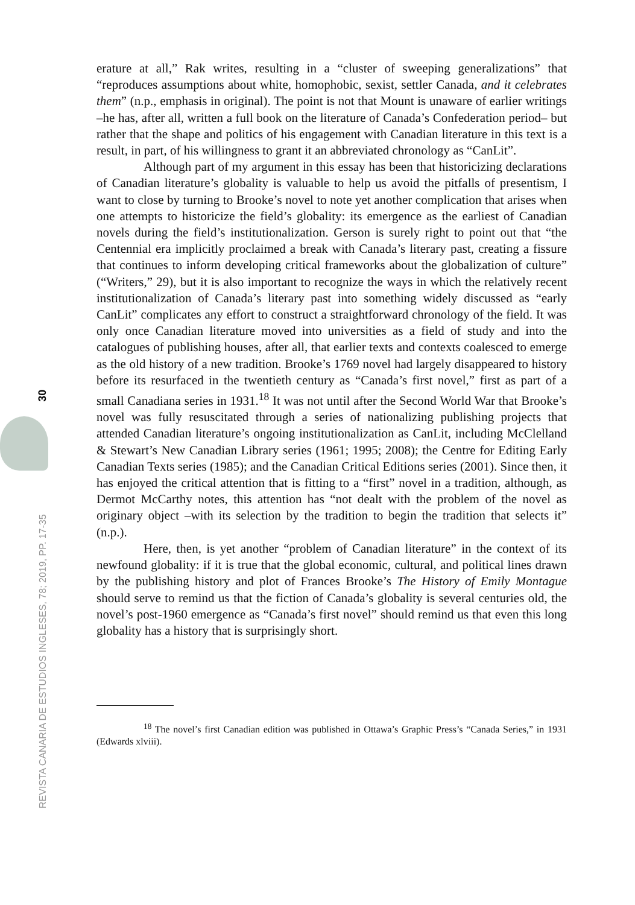REVISTA CANARIA DE ESTUDIOS INGLESES, 78; 2019, PP. 17-35 30
erature at all,” Rak writes, resulting in a “cluster of sweeping generalizations” that “reproduces assumptions about white, homophobic, sexist, settler Canada, and it celebrates them” (n.p., emphasis in original). The point is not that Mount is unaware of earlier writings –he has, after all, written a full book on the literature of Canada’s Confederation period– but rather that the shape and politics of his engagement with Canadian literature in this text is a result, in part, of his willingness to grant it an abbreviated chronology as “CanLit”.
Although part of my argument in this essay has been that historicizing declarations of Canadian literature’s globality is valuable to help us avoid the pitfalls of presentism, I want to close by turning to Brooke’s novel to note yet another complication that arises when one attempts to historicize the field’s globality: its emergence as the earliest of Canadian novels during the field’s institutionalization. Gerson is surely right to point out that “the Centennial era implicitly proclaimed a break with Canada’s literary past, creating a fissure that continues to inform developing critical frameworks about the globalization of culture” (“Writers,” 29), but it is also important to recognize the ways in which the relatively recent institutionalization of Canada’s literary past into something widely discussed as “early CanLit” complicates any effort to construct a straightforward chronology of the field. It was only once Canadian literature moved into universities as a field of study and into the catalogues of publishing houses, after all, that earlier texts and contexts coalesced to emerge as the old history of a new tradition. Brooke’s 1769 novel had largely disappeared to history before its resurfaced in the twentieth century as “Canada’s first novel,” first as part of a small Canadiana series in 1931.<sup>18</sup> It was not until after the Second World War that Brooke’s novel was fully resuscitated through a series of nationalizing publishing projects that attended Canadian literature’s ongoing institutionalization as CanLit, including McClelland & Stewart’s New Canadian Library series (1961; 1995; 2008); the Centre for Editing Early Canadian Texts series (1985); and the Canadian Critical Editions series (2001). Since then, it has enjoyed the critical attention that is fitting to a “first” novel in a tradition, although, as Dermot McCarthy notes, this attention has “not dealt with the problem of the novel as originary object –with its selection by the tradition to begin the tradition that selects it” (n.p.).
Here, then, is yet another “problem of Canadian literature” in the context of its newfound globality: if it is true that the global economic, cultural, and political lines drawn by the publishing history and plot of Frances Brooke’s The History of Emily Montague should serve to remind us that the fiction of Canada’s globality is several centuries old, the novel’s post-1960 emergence as “Canada’s first novel” should remind us that even this long globality has a history that is surprisingly short.
<sup>18</sup> The novel’s first Canadian edition was published in Ottawa’s Graphic Press’s “Canada Series,” in 1931 (Edwards xlviii).